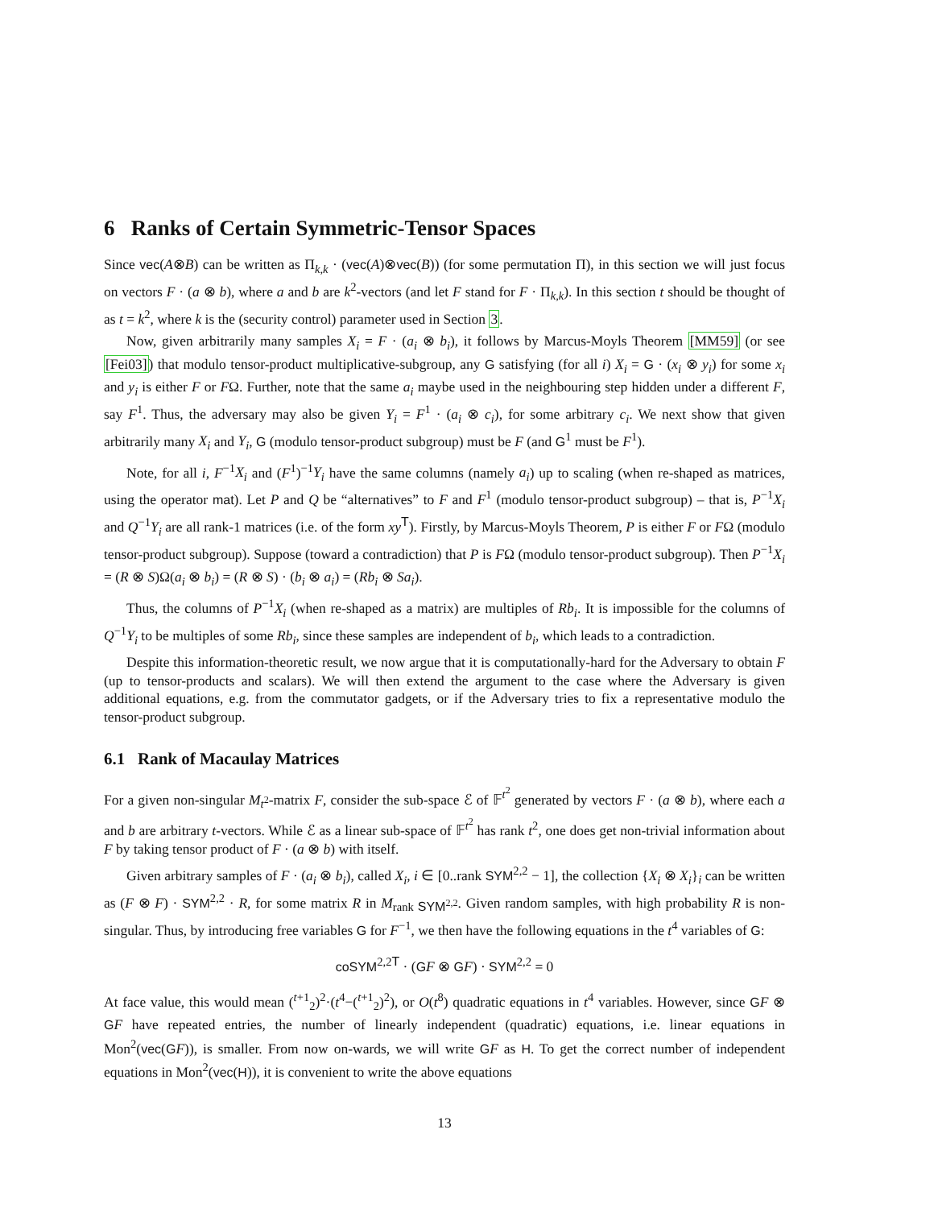6 Ranks of Certain Symmetric-Tensor Spaces
Since vec(A⊗B) can be written as Π<sub>k,k</sub> · (vec(A)⊗vec(B)) (for some permutation Π), in this section we will just focus on vectors F · (a ⊗ b), where a and b are k<sup>2</sup>-vectors (and let F stand for F · Π<sub>k,k</sub>). In this section t should be thought of as t = k<sup>2</sup>, where k is the (security control) parameter used in Section 3.
Now, given arbitrarily many samples X<sub>i</sub> = F · (a<sub>i</sub> ⊗ b<sub>i</sub>), it follows by Marcus-Moyls Theorem [MM59] (or see [Fei03]) that modulo tensor-product multiplicative-subgroup, any G satisfying (for all i) X<sub>i</sub> = G · (x<sub>i</sub> ⊗ y<sub>i</sub>) for some x<sub>i</sub> and y<sub>i</sub> is either F or FΩ. Further, note that the same a<sub>i</sub> maybe used in the neighbouring step hidden under a different F, say F<sup>1</sup>. Thus, the adversary may also be given Y<sub>i</sub> = F<sup>1</sup> · (a<sub>i</sub> ⊗ c<sub>i</sub>), for some arbitrary c<sub>i</sub>. We next show that given arbitrarily many X<sub>i</sub> and Y<sub>i</sub>, G (modulo tensor-product subgroup) must be F (and G<sup>1</sup> must be F<sup>1</sup>).
Note, for all i, F<sup>−1</sup>X<sub>i</sub> and (F<sup>1</sup>)<sup>−1</sup>Y<sub>i</sub> have the same columns (namely a<sub>i</sub>) up to scaling (when re-shaped as matrices, using the operator mat). Let P and Q be “alternatives” to F and F<sup>1</sup> (modulo tensor-product subgroup) – that is, P<sup>−1</sup>X<sub>i</sub> and Q<sup>−1</sup>Y<sub>i</sub> are all rank-1 matrices (i.e. of the form xy<sup>T</sup>). Firstly, by Marcus-Moyls Theorem, P is either F or FΩ (modulo tensor-product subgroup). Suppose (toward a contradiction) that P is FΩ (modulo tensor-product subgroup). Then P<sup>−1</sup>X<sub>i</sub> = (R ⊗ S)Ω(a<sub>i</sub> ⊗ b<sub>i</sub>) = (R ⊗ S) · (b<sub>i</sub> ⊗ a<sub>i</sub>) = (Rb<sub>i</sub> ⊗ Sa<sub>i</sub>).
Thus, the columns of P<sup>−1</sup>X<sub>i</sub> (when re-shaped as a matrix) are multiples of Rb<sub>i</sub>. It is impossible for the columns of Q<sup>−1</sup>Y<sub>i</sub> to be multiples of some Rb<sub>i</sub>, since these samples are independent of b<sub>i</sub>, which leads to a contradiction.
Despite this information-theoretic result, we now argue that it is computationally-hard for the Adversary to obtain F (up to tensor-products and scalars). We will then extend the argument to the case where the Adversary is given additional equations, e.g. from the commutator gadgets, or if the Adversary tries to fix a representative modulo the tensor-product subgroup.
6.1 Rank of Macaulay Matrices
For a given non-singular M<sub>t<sup>2</sup></sub>-matrix F, consider the sub-space ℰ of 𝔽<sup>t<sup>2</sup></sup> generated by vectors F · (a ⊗ b), where each a and b are arbitrary t-vectors. While ℰ as a linear sub-space of 𝔽<sup>t<sup>2</sup></sup> has rank t<sup>2</sup>, one does get non-trivial information about F by taking tensor product of F · (a ⊗ b) with itself.
Given arbitrary samples of F · (a<sub>i</sub> ⊗ b<sub>i</sub>), called X<sub>i</sub>, i ∈ [0..rank SYM<sup>2,2</sup> − 1], the collection {X<sub>i</sub> ⊗ X<sub>i</sub>}<sub>i</sub> can be written as (F ⊗ F) · SYM<sup>2,2</sup> · R, for some matrix R in M<sub>rank SYM<sup>2,2</sup></sub>. Given random samples, with high probability R is non-singular. Thus, by introducing free variables G for F<sup>−1</sup>, we then have the following equations in the t<sup>4</sup> variables of G:
coSYM<sup>2,2T</sup> · (GF ⊗ GF) · SYM<sup>2,2</sup> = 0
At face value, this would mean (<sup>t+1</sup><sub>2</sub>)<sup>2</sup>·(t<sup>4</sup>−(<sup>t+1</sup><sub>2</sub>)<sup>2</sup>), or O(t<sup>8</sup>) quadratic equations in t<sup>4</sup> variables. However, since GF ⊗ GF have repeated entries, the number of linearly independent (quadratic) equations, i.e. linear equations in Mon<sup>2</sup>(vec(GF)), is smaller. From now on-wards, we will write GF as H. To get the correct number of independent equations in Mon<sup>2</sup>(vec(H)), it is convenient to write the above equations
13